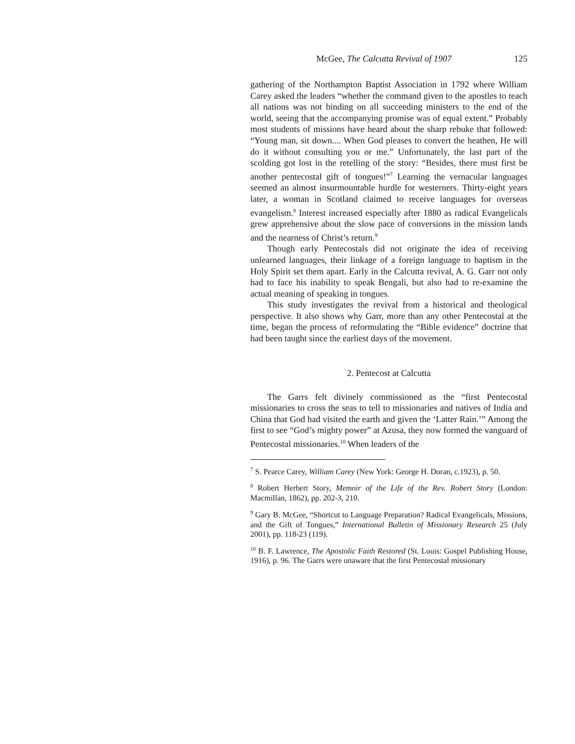McGee, The Calcutta Revival of 1907 125
gathering of the Northampton Baptist Association in 1792 where William Carey asked the leaders “whether the command given to the apostles to teach all nations was not binding on all succeeding ministers to the end of the world, seeing that the accompanying promise was of equal extent.” Probably most students of missions have heard about the sharp rebuke that followed: “Young man, sit down.... When God pleases to convert the heathen, He will do it without consulting you or me.” Unfortunately, the last part of the scolding got lost in the retelling of the story: “Besides, there must first be another pentecostal gift of tongues!”<sup>7</sup> Learning the vernacular languages seemed an almost insurmountable hurdle for westerners. Thirty-eight years later, a woman in Scotland claimed to receive languages for overseas evangelism.<sup>8</sup> Interest increased especially after 1880 as radical Evangelicals grew apprehensive about the slow pace of conversions in the mission lands and the nearness of Christ’s return.<sup>9</sup>
Though early Pentecostals did not originate the idea of receiving unlearned languages, their linkage of a foreign language to baptism in the Holy Spirit set them apart. Early in the Calcutta revival, A. G. Garr not only had to face his inability to speak Bengali, but also had to re-examine the actual meaning of speaking in tongues.
This study investigates the revival from a historical and theological perspective. It also shows why Garr, more than any other Pentecostal at the time, began the process of reformulating the “Bible evidence” doctrine that had been taught since the earliest days of the movement.
2. Pentecost at Calcutta
The Garrs felt divinely commissioned as the “first Pentecostal missionaries to cross the seas to tell to missionaries and natives of India and China that God had visited the earth and given the ‘Latter Rain.’” Among the first to see “God’s mighty power” at Azusa, they now formed the vanguard of Pentecostal missionaries.<sup>10</sup> When leaders of the
<sup>7</sup> S. Pearce Carey, William Carey (New York: George H. Doran, c.1923), p. 50.
<sup>8</sup> Robert Herbert Story, Memoir of the Life of the Rev. Robert Story (London: Macmillan, 1862), pp. 202-3, 210.
<sup>9</sup> Gary B. McGee, “Shortcut to Language Preparation? Radical Evangelicals, Missions, and the Gift of Tongues,” International Bulletin of Missionary Research 25 (July 2001), pp. 118-23 (119).
<sup>10</sup> B. F. Lawrence, The Apostolic Faith Restored (St. Louis: Gospel Publishing House, 1916), p. 96. The Garrs were unaware that the first Pentecostal missionary